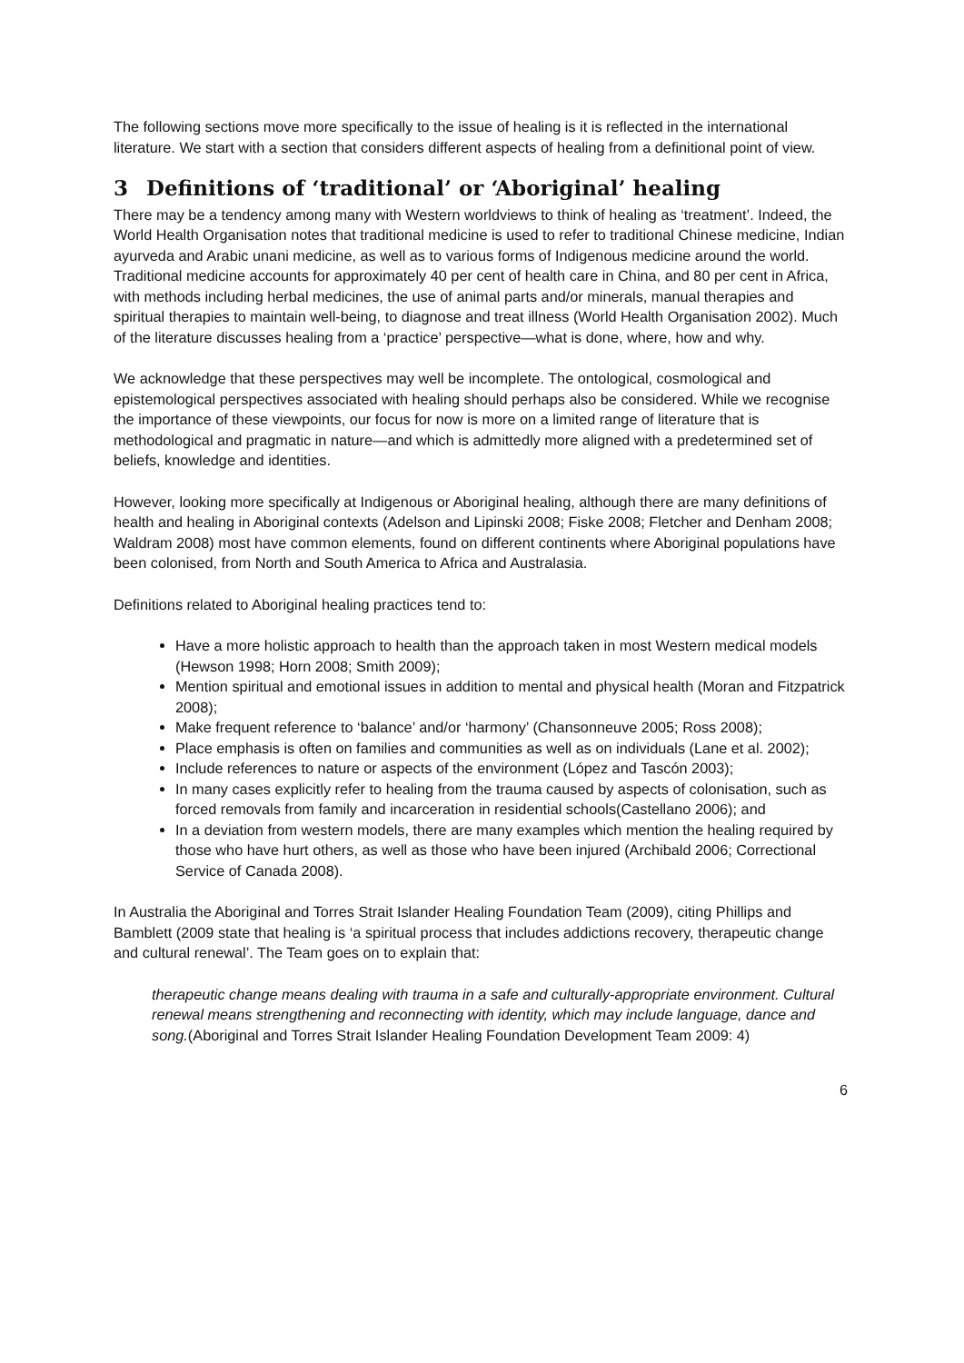The following sections move more specifically to the issue of healing is it is reflected in the international literature. We start with a section that considers different aspects of healing from a definitional point of view.
3 Definitions of ‘traditional’ or ‘Aboriginal’ healing
There may be a tendency among many with Western worldviews to think of healing as ‘treatment’. Indeed, the World Health Organisation notes that traditional medicine is used to refer to traditional Chinese medicine, Indian ayurveda and Arabic unani medicine, as well as to various forms of Indigenous medicine around the world. Traditional medicine accounts for approximately 40 per cent of health care in China, and 80 per cent in Africa, with methods including herbal medicines, the use of animal parts and/or minerals, manual therapies and spiritual therapies to maintain well-being, to diagnose and treat illness (World Health Organisation 2002). Much of the literature discusses healing from a ‘practice’ perspective—what is done, where, how and why.
We acknowledge that these perspectives may well be incomplete. The ontological, cosmological and epistemological perspectives associated with healing should perhaps also be considered. While we recognise the importance of these viewpoints, our focus for now is more on a limited range of literature that is methodological and pragmatic in nature—and which is admittedly more aligned with a predetermined set of beliefs, knowledge and identities.
However, looking more specifically at Indigenous or Aboriginal healing, although there are many definitions of health and healing in Aboriginal contexts (Adelson and Lipinski 2008; Fiske 2008; Fletcher and Denham 2008; Waldram 2008) most have common elements, found on different continents where Aboriginal populations have been colonised, from North and South America to Africa and Australasia.
Definitions related to Aboriginal healing practices tend to:
Have a more holistic approach to health than the approach taken in most Western medical models (Hewson 1998; Horn 2008; Smith 2009);
Mention spiritual and emotional issues in addition to mental and physical health (Moran and Fitzpatrick 2008);
Make frequent reference to ‘balance’ and/or ‘harmony’ (Chansonneuve 2005; Ross 2008);
Place emphasis is often on families and communities as well as on individuals (Lane et al. 2002);
Include references to nature or aspects of the environment (López and Tascón 2003);
In many cases explicitly refer to healing from the trauma caused by aspects of colonisation, such as forced removals from family and incarceration in residential schools(Castellano 2006); and
In a deviation from western models, there are many examples which mention the healing required by those who have hurt others, as well as those who have been injured (Archibald 2006; Correctional Service of Canada 2008).
In Australia the Aboriginal and Torres Strait Islander Healing Foundation Team (2009), citing Phillips and Bamblett (2009 state that healing is ‘a spiritual process that includes addictions recovery, therapeutic change and cultural renewal’. The Team goes on to explain that:
therapeutic change means dealing with trauma in a safe and culturally-appropriate environment. Cultural renewal means strengthening and reconnecting with identity, which may include language, dance and song.(Aboriginal and Torres Strait Islander Healing Foundation Development Team 2009: 4)
6